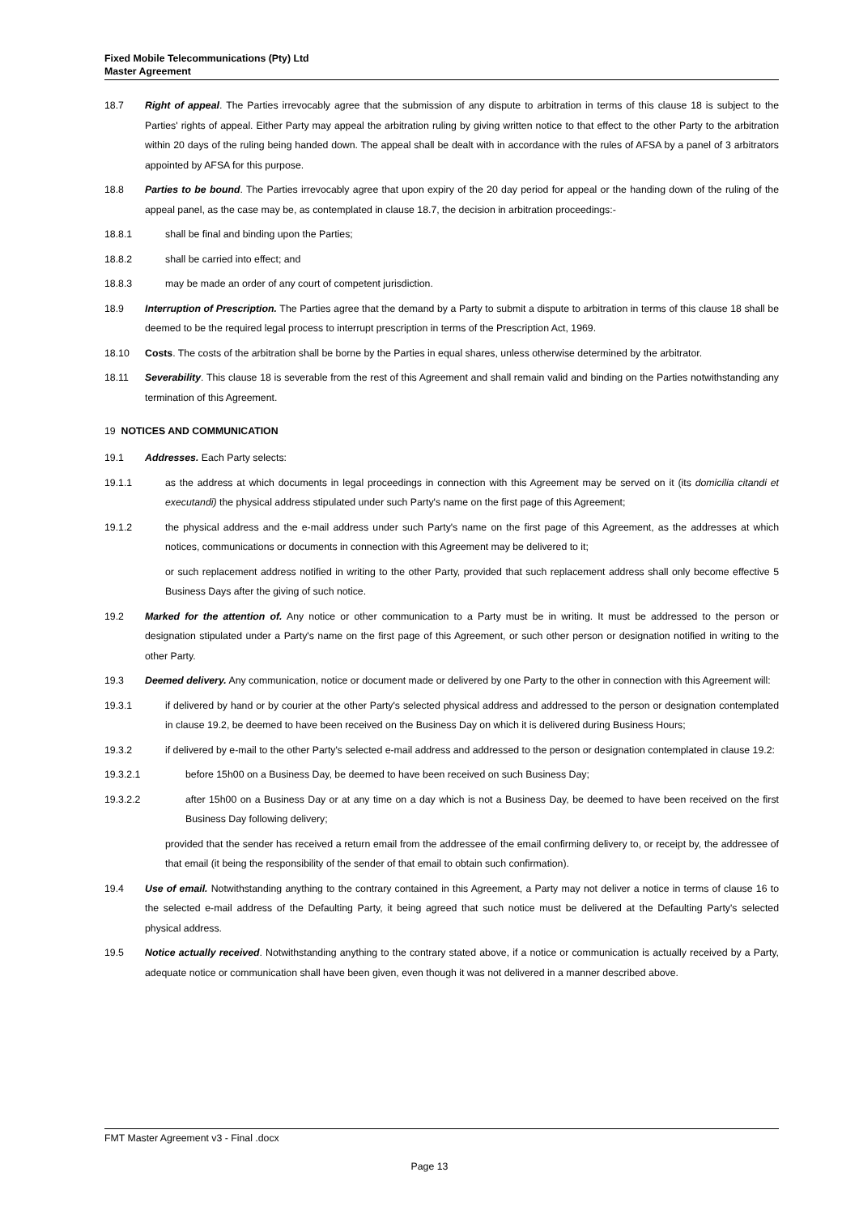Fixed Mobile Telecommunications (Pty) Ltd
Master Agreement
18.7 Right of appeal. The Parties irrevocably agree that the submission of any dispute to arbitration in terms of this clause 18 is subject to the Parties' rights of appeal. Either Party may appeal the arbitration ruling by giving written notice to that effect to the other Party to the arbitration within 20 days of the ruling being handed down. The appeal shall be dealt with in accordance with the rules of AFSA by a panel of 3 arbitrators appointed by AFSA for this purpose.
18.8 Parties to be bound. The Parties irrevocably agree that upon expiry of the 20 day period for appeal or the handing down of the ruling of the appeal panel, as the case may be, as contemplated in clause 18.7, the decision in arbitration proceedings:-
18.8.1 shall be final and binding upon the Parties;
18.8.2 shall be carried into effect; and
18.8.3 may be made an order of any court of competent jurisdiction.
18.9 Interruption of Prescription. The Parties agree that the demand by a Party to submit a dispute to arbitration in terms of this clause 18 shall be deemed to be the required legal process to interrupt prescription in terms of the Prescription Act, 1969.
18.10 Costs. The costs of the arbitration shall be borne by the Parties in equal shares, unless otherwise determined by the arbitrator.
18.11 Severability. This clause 18 is severable from the rest of this Agreement and shall remain valid and binding on the Parties notwithstanding any termination of this Agreement.
19 NOTICES AND COMMUNICATION
19.1 Addresses. Each Party selects:
19.1.1 as the address at which documents in legal proceedings in connection with this Agreement may be served on it (its domicilia citandi et executandi) the physical address stipulated under such Party's name on the first page of this Agreement;
19.1.2 the physical address and the e-mail address under such Party's name on the first page of this Agreement, as the addresses at which notices, communications or documents in connection with this Agreement may be delivered to it;
or such replacement address notified in writing to the other Party, provided that such replacement address shall only become effective 5 Business Days after the giving of such notice.
19.2 Marked for the attention of. Any notice or other communication to a Party must be in writing. It must be addressed to the person or designation stipulated under a Party's name on the first page of this Agreement, or such other person or designation notified in writing to the other Party.
19.3 Deemed delivery. Any communication, notice or document made or delivered by one Party to the other in connection with this Agreement will:
19.3.1 if delivered by hand or by courier at the other Party's selected physical address and addressed to the person or designation contemplated in clause 19.2, be deemed to have been received on the Business Day on which it is delivered during Business Hours;
19.3.2 if delivered by e-mail to the other Party's selected e-mail address and addressed to the person or designation contemplated in clause 19.2:
19.3.2.1 before 15h00 on a Business Day, be deemed to have been received on such Business Day;
19.3.2.2 after 15h00 on a Business Day or at any time on a day which is not a Business Day, be deemed to have been received on the first Business Day following delivery;
provided that the sender has received a return email from the addressee of the email confirming delivery to, or receipt by, the addressee of that email (it being the responsibility of the sender of that email to obtain such confirmation).
19.4 Use of email. Notwithstanding anything to the contrary contained in this Agreement, a Party may not deliver a notice in terms of clause 16 to the selected e-mail address of the Defaulting Party, it being agreed that such notice must be delivered at the Defaulting Party's selected physical address.
19.5 Notice actually received. Notwithstanding anything to the contrary stated above, if a notice or communication is actually received by a Party, adequate notice or communication shall have been given, even though it was not delivered in a manner described above.
FMT Master Agreement v3 - Final .docx
Page 13